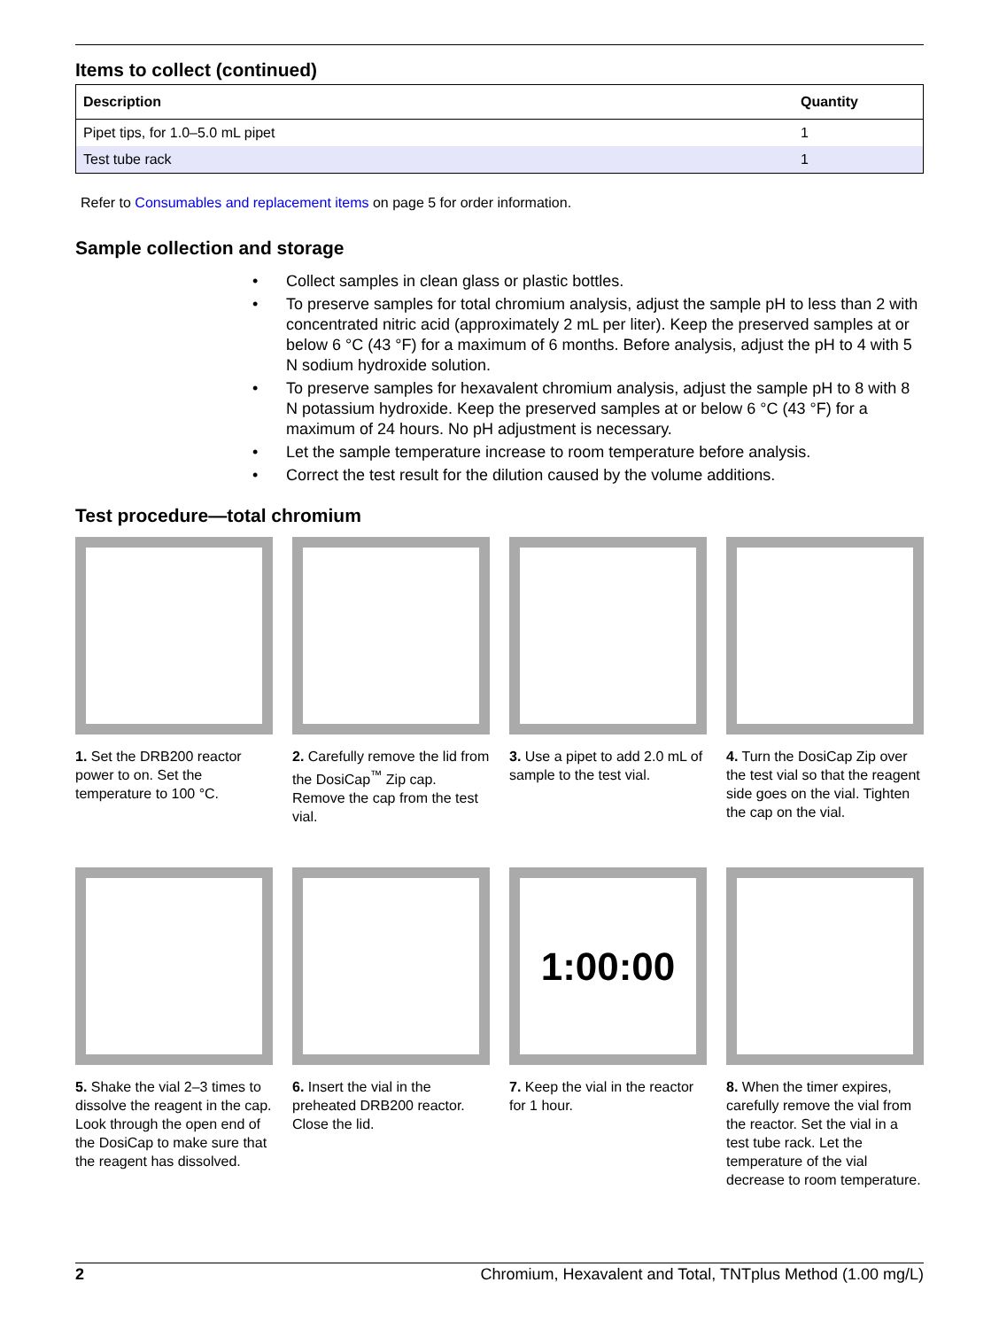Items to collect (continued)
| Description | Quantity |
| --- | --- |
| Pipet tips, for 1.0–5.0 mL pipet | 1 |
| Test tube rack | 1 |
Refer to Consumables and replacement items on page 5 for order information.
Sample collection and storage
• Collect samples in clean glass or plastic bottles.
• To preserve samples for total chromium analysis, adjust the sample pH to less than 2 with concentrated nitric acid (approximately 2 mL per liter). Keep the preserved samples at or below 6 °C (43 °F) for a maximum of 6 months. Before analysis, adjust the pH to 4 with 5 N sodium hydroxide solution.
• To preserve samples for hexavalent chromium analysis, adjust the sample pH to 8 with 8 N potassium hydroxide. Keep the preserved samples at or below 6 °C (43 °F) for a maximum of 24 hours. No pH adjustment is necessary.
• Let the sample temperature increase to room temperature before analysis.
• Correct the test result for the dilution caused by the volume additions.
Test procedure—total chromium
1. Set the DRB200 reactor power to on. Set the temperature to 100 °C.
2. Carefully remove the lid from the DosiCap<sup>™</sup> Zip cap. Remove the cap from the test vial.
3. Use a pipet to add 2.0 mL of sample to the test vial.
4. Turn the DosiCap Zip over the test vial so that the reagent side goes on the vial. Tighten the cap on the vial.
5. Shake the vial 2–3 times to dissolve the reagent in the cap.
Look through the open end of the DosiCap to make sure that the reagent has dissolved.
6. Insert the vial in the preheated DRB200 reactor. Close the lid.
1:00:00
7. Keep the vial in the reactor for 1 hour.
8. When the timer expires, carefully remove the vial from the reactor. Set the vial in a test tube rack. Let the temperature of the vial decrease to room temperature.
2 Chromium, Hexavalent and Total, TNTplus Method (1.00 mg/L)